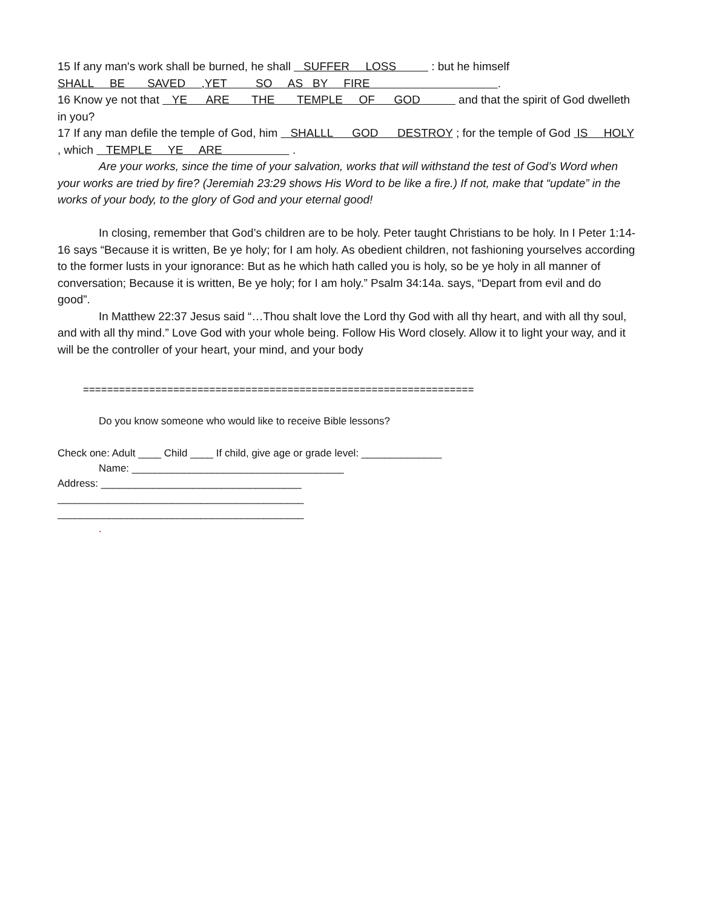15 If any man's work shall be burned, he shall SUFFER LOSS : but he himself SHALL BE SAVED ,YET SO AS BY FIRE .
16 Know ye not that YE ARE THE TEMPLE OF GOD and that the spirit of God dwelleth in you?
17 If any man defile the temple of God, him SHALLL GOD DESTROY ; for the temple of God IS HOLY , which TEMPLE YE ARE .
Are your works, since the time of your salvation, works that will withstand the test of God’s Word when your works are tried by fire? (Jeremiah 23:29 shows His Word to be like a fire.) If not, make that “update” in the works of your body, to the glory of God and your eternal good!
In closing, remember that God’s children are to be holy. Peter taught Christians to be holy. In I Peter 1:14-16 says “Because it is written, Be ye holy; for I am holy. As obedient children, not fashioning yourselves according to the former lusts in your ignorance: But as he which hath called you is holy, so be ye holy in all manner of conversation; Because it is written, Be ye holy; for I am holy.” Psalm 34:14a. says, “Depart from evil and do good”.
In Matthew 22:37 Jesus said “…Thou shalt love the Lord thy God with all thy heart, and with all thy soul, and with all thy mind.” Love God with your whole being. Follow His Word closely. Allow it to light your way, and it will be the controller of your heart, your mind, and your body
=================================================================
Do you know someone who would like to receive Bible lessons?
Check one: Adult ____ Child ____ If child, give age or grade level: ______________
Name: _____________________________________
Address: ___________________________________
___________________________________________
___________________________________________
.